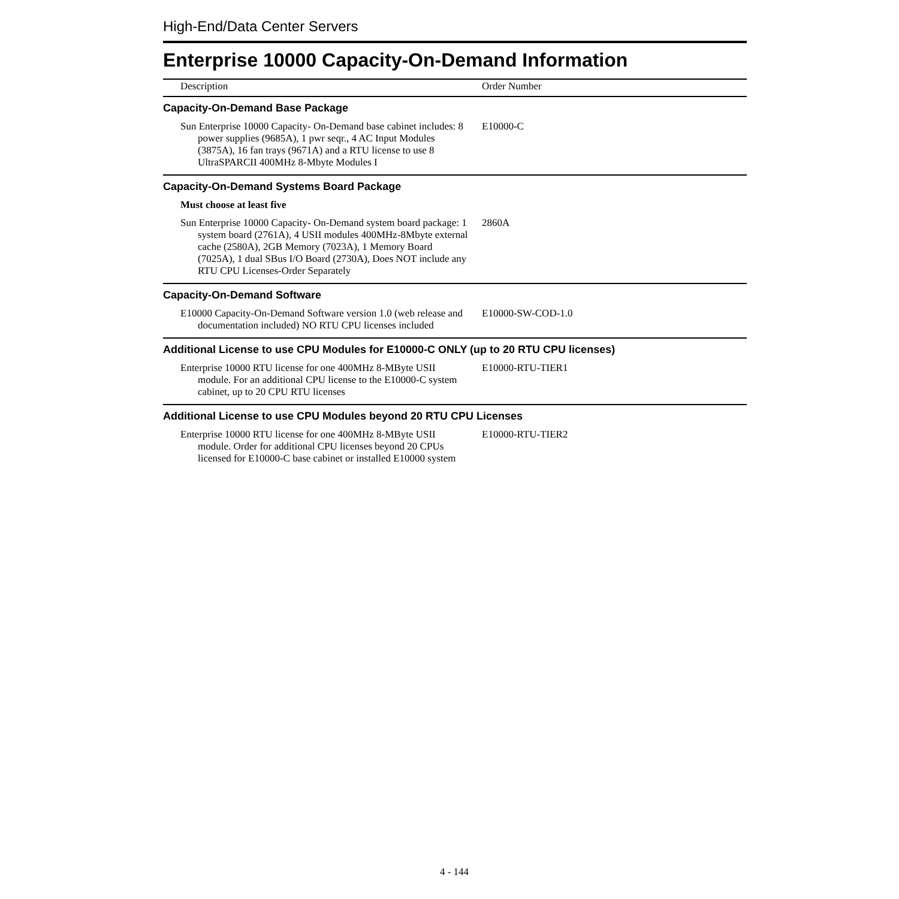High-End/Data Center Servers
Enterprise 10000 Capacity-On-Demand Information
| Description | Order Number |
| --- | --- |
| Capacity-On-Demand Base Package | |
| Sun Enterprise 10000 Capacity- On-Demand base cabinet includes: 8 power supplies (9685A), 1 pwr seqr., 4 AC Input Modules (3875A), 16 fan trays (9671A) and a RTU license to use 8 UltraSPARCII 400MHz 8-Mbyte Modules I | E10000-C |
| Capacity-On-Demand Systems Board Package | |
| Must choose at least five | |
| Sun Enterprise 10000 Capacity- On-Demand system board package: 1 system board (2761A), 4 USII modules 400MHz-8Mbyte external cache (2580A), 2GB Memory (7023A), 1 Memory Board (7025A), 1 dual SBus I/O Board (2730A), Does NOT include any RTU CPU Licenses-Order Separately | 2860A |
| Capacity-On-Demand Software | |
| E10000 Capacity-On-Demand Software version 1.0 (web release and documentation included) NO RTU CPU licenses included | E10000-SW-COD-1.0 |
| Additional License to use CPU Modules for E10000-C ONLY (up to 20 RTU CPU licenses) | |
| Enterprise 10000 RTU license for one 400MHz 8-MByte USII module. For an additional CPU license to the E10000-C system cabinet, up to 20 CPU RTU licenses | E10000-RTU-TIER1 |
| Additional License to use CPU Modules beyond 20 RTU CPU Licenses | |
| Enterprise 10000 RTU license for one 400MHz 8-MByte USII module. Order for additional CPU licenses beyond 20 CPUs licensed for E10000-C base cabinet or installed E10000 system | E10000-RTU-TIER2 |
4 - 144